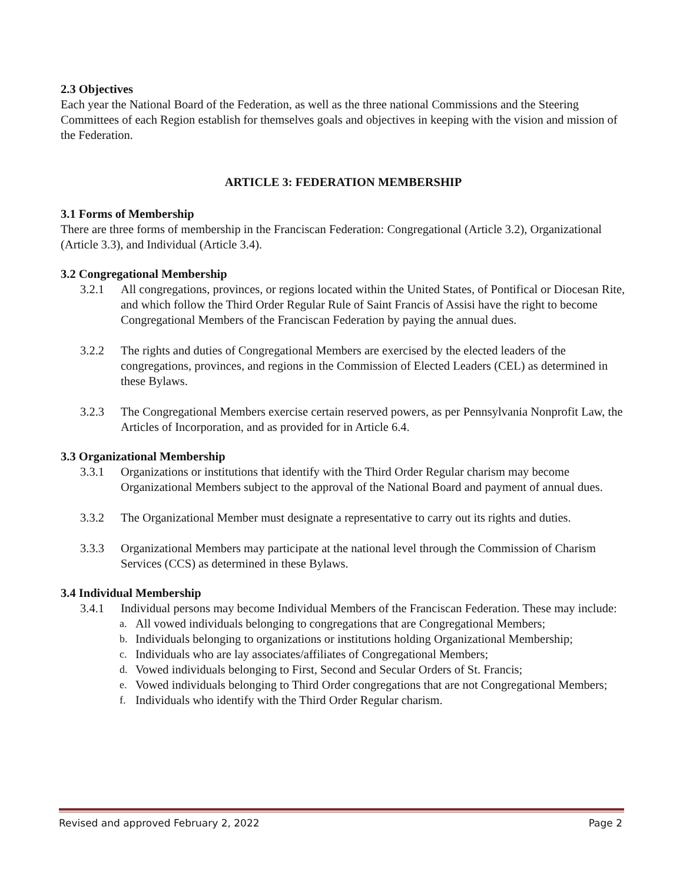2.3 Objectives
Each year the National Board of the Federation, as well as the three national Commissions and the Steering Committees of each Region establish for themselves goals and objectives in keeping with the vision and mission of the Federation.
ARTICLE 3: FEDERATION MEMBERSHIP
3.1 Forms of Membership
There are three forms of membership in the Franciscan Federation: Congregational (Article 3.2), Organizational (Article 3.3), and Individual (Article 3.4).
3.2 Congregational Membership
3.2.1 All congregations, provinces, or regions located within the United States, of Pontifical or Diocesan Rite, and which follow the Third Order Regular Rule of Saint Francis of Assisi have the right to become Congregational Members of the Franciscan Federation by paying the annual dues.
3.2.2 The rights and duties of Congregational Members are exercised by the elected leaders of the congregations, provinces, and regions in the Commission of Elected Leaders (CEL) as determined in these Bylaws.
3.2.3 The Congregational Members exercise certain reserved powers, as per Pennsylvania Nonprofit Law, the Articles of Incorporation, and as provided for in Article 6.4.
3.3 Organizational Membership
3.3.1 Organizations or institutions that identify with the Third Order Regular charism may become Organizational Members subject to the approval of the National Board and payment of annual dues.
3.3.2 The Organizational Member must designate a representative to carry out its rights and duties.
3.3.3 Organizational Members may participate at the national level through the Commission of Charism Services (CCS) as determined in these Bylaws.
3.4 Individual Membership
3.4.1 Individual persons may become Individual Members of the Franciscan Federation. These may include:
a. All vowed individuals belonging to congregations that are Congregational Members;
b. Individuals belonging to organizations or institutions holding Organizational Membership;
c. Individuals who are lay associates/affiliates of Congregational Members;
d. Vowed individuals belonging to First, Second and Secular Orders of St. Francis;
e. Vowed individuals belonging to Third Order congregations that are not Congregational Members;
f. Individuals who identify with the Third Order Regular charism.
Revised and approved February 2, 2022 Page 2